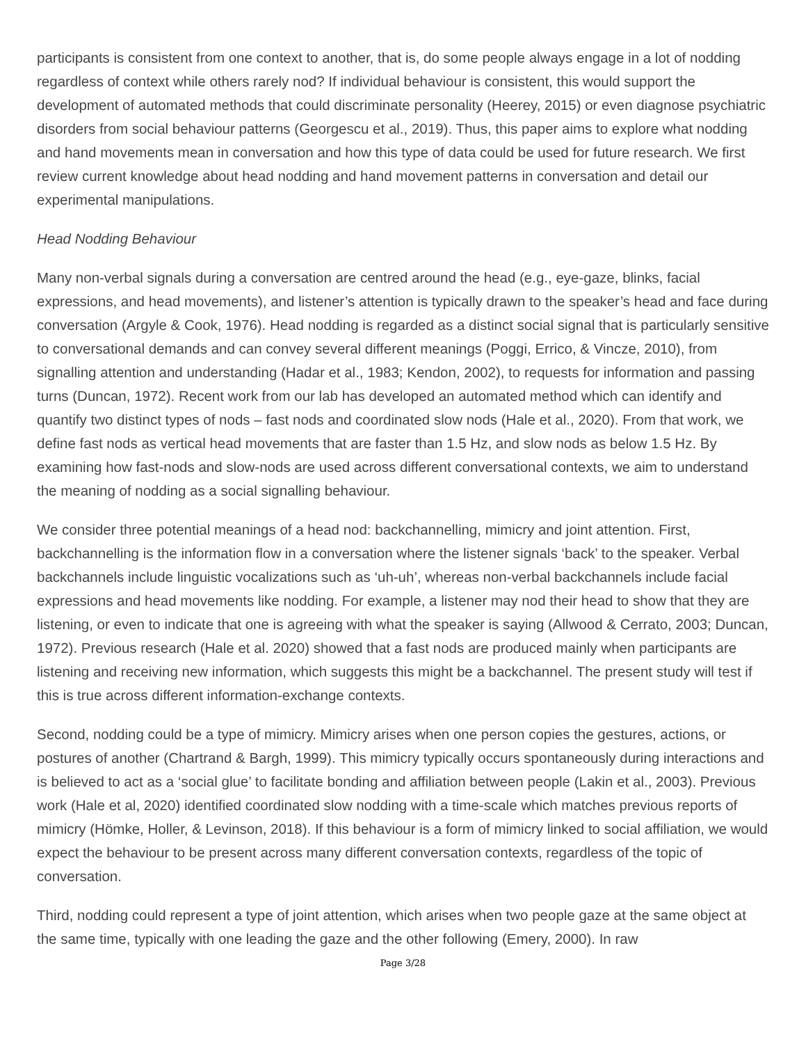participants is consistent from one context to another, that is, do some people always engage in a lot of nodding regardless of context while others rarely nod? If individual behaviour is consistent, this would support the development of automated methods that could discriminate personality (Heerey, 2015) or even diagnose psychiatric disorders from social behaviour patterns (Georgescu et al., 2019). Thus, this paper aims to explore what nodding and hand movements mean in conversation and how this type of data could be used for future research. We first review current knowledge about head nodding and hand movement patterns in conversation and detail our experimental manipulations.
Head Nodding Behaviour
Many non-verbal signals during a conversation are centred around the head (e.g., eye-gaze, blinks, facial expressions, and head movements), and listener’s attention is typically drawn to the speaker’s head and face during conversation (Argyle & Cook, 1976). Head nodding is regarded as a distinct social signal that is particularly sensitive to conversational demands and can convey several different meanings (Poggi, Errico, & Vincze, 2010), from signalling attention and understanding (Hadar et al., 1983; Kendon, 2002), to requests for information and passing turns (Duncan, 1972). Recent work from our lab has developed an automated method which can identify and quantify two distinct types of nods – fast nods and coordinated slow nods (Hale et al., 2020). From that work, we define fast nods as vertical head movements that are faster than 1.5 Hz, and slow nods as below 1.5 Hz. By examining how fast-nods and slow-nods are used across different conversational contexts, we aim to understand the meaning of nodding as a social signalling behaviour.
We consider three potential meanings of a head nod: backchannelling, mimicry and joint attention. First, backchannelling is the information flow in a conversation where the listener signals ‘back’ to the speaker. Verbal backchannels include linguistic vocalizations such as ‘uh-uh’, whereas non-verbal backchannels include facial expressions and head movements like nodding. For example, a listener may nod their head to show that they are listening, or even to indicate that one is agreeing with what the speaker is saying (Allwood & Cerrato, 2003; Duncan, 1972). Previous research (Hale et al. 2020) showed that a fast nods are produced mainly when participants are listening and receiving new information, which suggests this might be a backchannel. The present study will test if this is true across different information-exchange contexts.
Second, nodding could be a type of mimicry. Mimicry arises when one person copies the gestures, actions, or postures of another (Chartrand & Bargh, 1999). This mimicry typically occurs spontaneously during interactions and is believed to act as a ‘social glue’ to facilitate bonding and affiliation between people (Lakin et al., 2003). Previous work (Hale et al, 2020) identified coordinated slow nodding with a time-scale which matches previous reports of mimicry (Hömke, Holler, & Levinson, 2018). If this behaviour is a form of mimicry linked to social affiliation, we would expect the behaviour to be present across many different conversation contexts, regardless of the topic of conversation.
Third, nodding could represent a type of joint attention, which arises when two people gaze at the same object at the same time, typically with one leading the gaze and the other following (Emery, 2000). In raw
Page 3/28